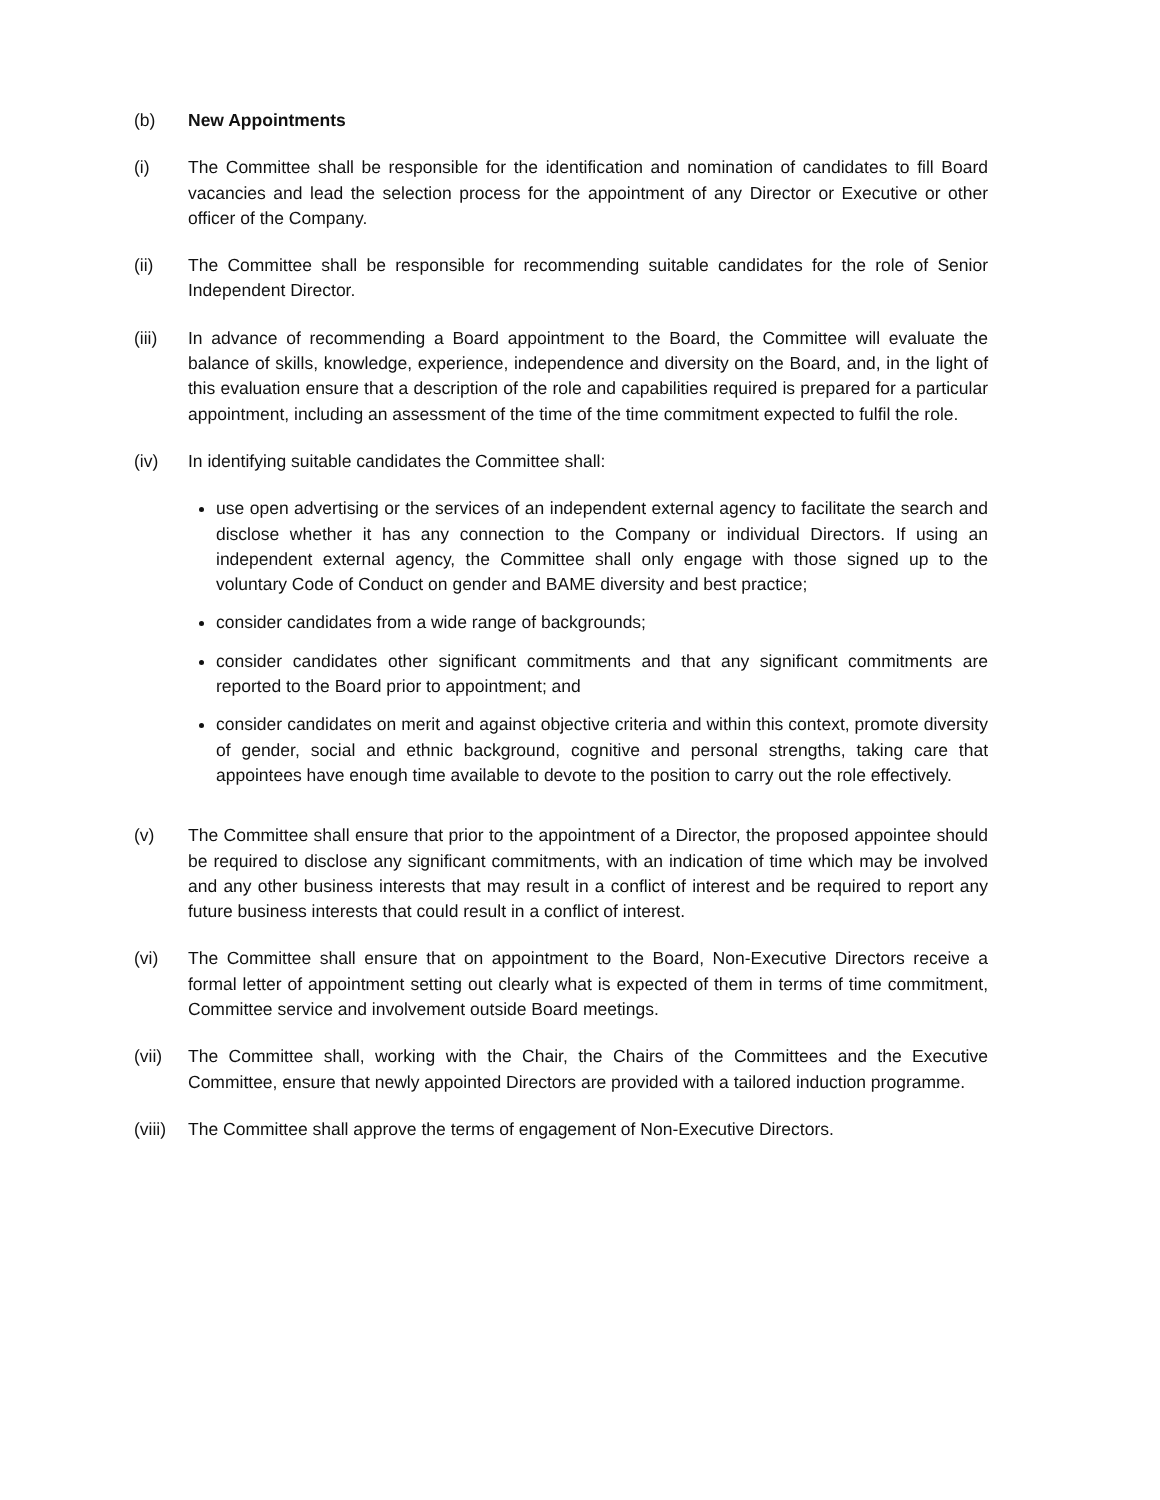(b) New Appointments
(i) The Committee shall be responsible for the identification and nomination of candidates to fill Board vacancies and lead the selection process for the appointment of any Director or Executive or other officer of the Company.
(ii) The Committee shall be responsible for recommending suitable candidates for the role of Senior Independent Director.
(iii) In advance of recommending a Board appointment to the Board, the Committee will evaluate the balance of skills, knowledge, experience, independence and diversity on the Board, and, in the light of this evaluation ensure that a description of the role and capabilities required is prepared for a particular appointment, including an assessment of the time of the time commitment expected to fulfil the role.
(iv) In identifying suitable candidates the Committee shall:
use open advertising or the services of an independent external agency to facilitate the search and disclose whether it has any connection to the Company or individual Directors. If using an independent external agency, the Committee shall only engage with those signed up to the voluntary Code of Conduct on gender and BAME diversity and best practice;
consider candidates from a wide range of backgrounds;
consider candidates other significant commitments and that any significant commitments are reported to the Board prior to appointment; and
consider candidates on merit and against objective criteria and within this context, promote diversity of gender, social and ethnic background, cognitive and personal strengths, taking care that appointees have enough time available to devote to the position to carry out the role effectively.
(v) The Committee shall ensure that prior to the appointment of a Director, the proposed appointee should be required to disclose any significant commitments, with an indication of time which may be involved and any other business interests that may result in a conflict of interest and be required to report any future business interests that could result in a conflict of interest.
(vi) The Committee shall ensure that on appointment to the Board, Non-Executive Directors receive a formal letter of appointment setting out clearly what is expected of them in terms of time commitment, Committee service and involvement outside Board meetings.
(vii) The Committee shall, working with the Chair, the Chairs of the Committees and the Executive Committee, ensure that newly appointed Directors are provided with a tailored induction programme.
(viii)
The Committee shall approve the terms of engagement of Non-Executive Directors.